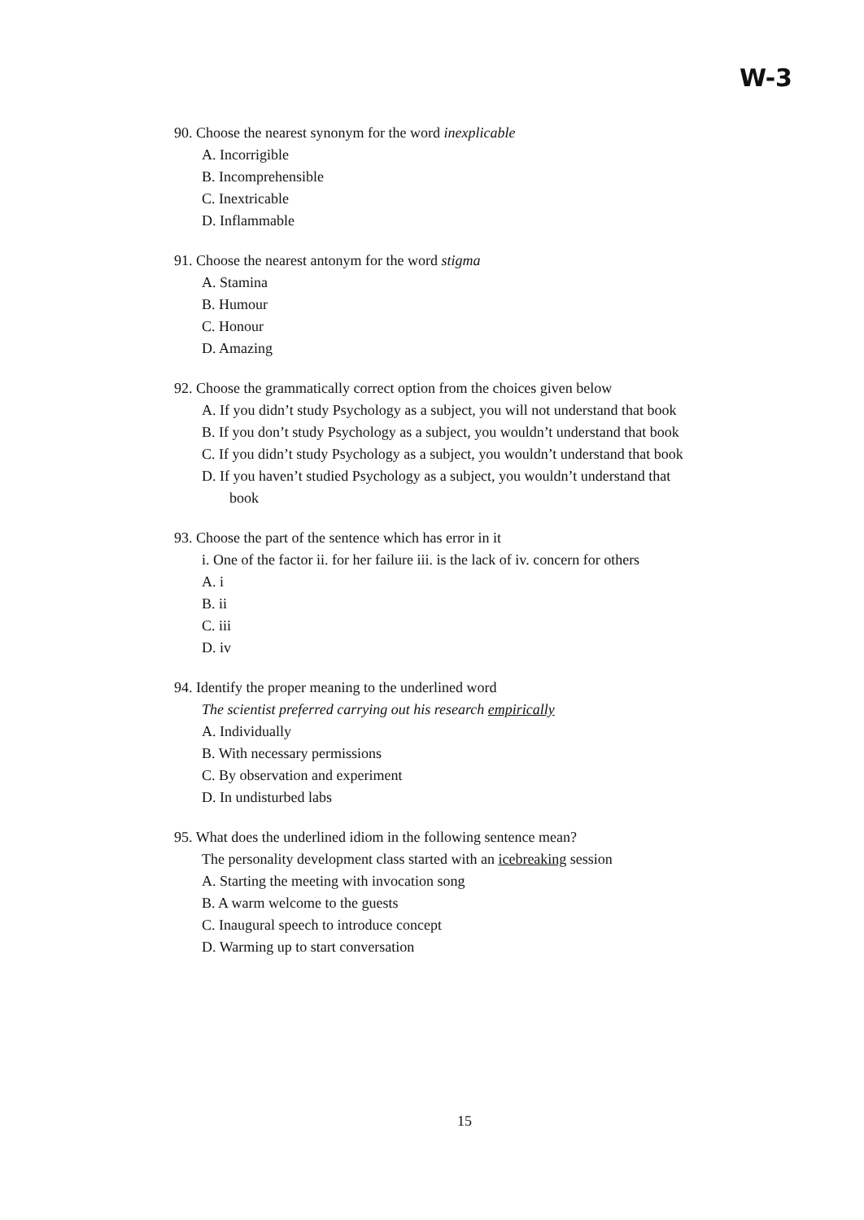W-3
90. Choose the nearest synonym for the word inexplicable
A. Incorrigible
B. Incomprehensible
C. Inextricable
D. Inflammable
91. Choose the nearest antonym for the word stigma
A. Stamina
B. Humour
C. Honour
D. Amazing
92. Choose the grammatically correct option from the choices given below
A. If you didn’t study Psychology as a subject, you will not understand that book
B. If you don’t study Psychology as a subject, you wouldn’t understand that book
C. If you didn’t study Psychology as a subject, you wouldn’t understand that book
D. If you haven’t studied Psychology as a subject, you wouldn’t understand that
book
93. Choose the part of the sentence which has error in it
i. One of the factor ii. for her failure iii. is the lack of iv. concern for others
A. i
B. ii
C. iii
D. iv
94. Identify the proper meaning to the underlined word
The scientist preferred carrying out his research empirically
A. Individually
B. With necessary permissions
C. By observation and experiment
D. In undisturbed labs
95. What does the underlined idiom in the following sentence mean?
The personality development class started with an icebreaking session
A. Starting the meeting with invocation song
B. A warm welcome to the guests
C. Inaugural speech to introduce concept
D. Warming up to start conversation
15